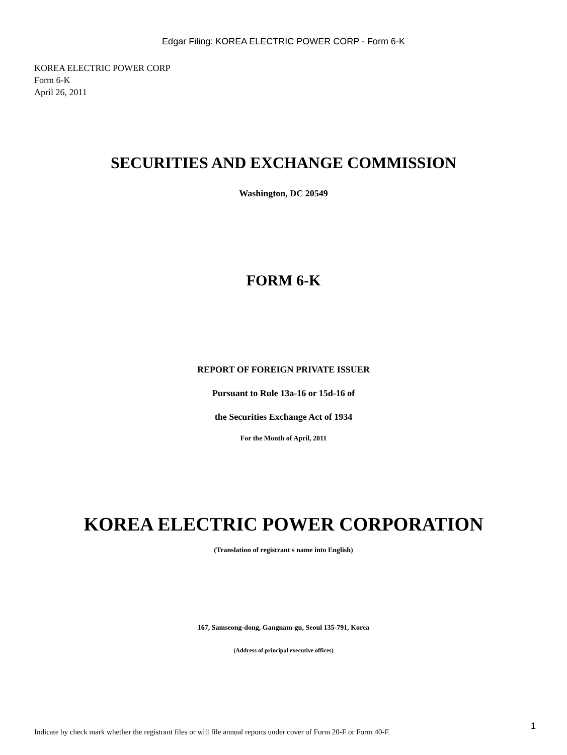Edgar Filing: KOREA ELECTRIC POWER CORP - Form 6-K
KOREA ELECTRIC POWER CORP
Form 6-K
April 26, 2011
SECURITIES AND EXCHANGE COMMISSION
Washington, DC 20549
FORM 6-K
REPORT OF FOREIGN PRIVATE ISSUER
Pursuant to Rule 13a-16 or 15d-16 of
the Securities Exchange Act of 1934
For the Month of April, 2011
KOREA ELECTRIC POWER CORPORATION
(Translation of registrant s name into English)
167, Samseong-dong, Gangnam-gu, Seoul 135-791, Korea
(Address of principal executive offices)
Indicate by check mark whether the registrant files or will file annual reports under cover of Form 20-F or Form 40-F.
1